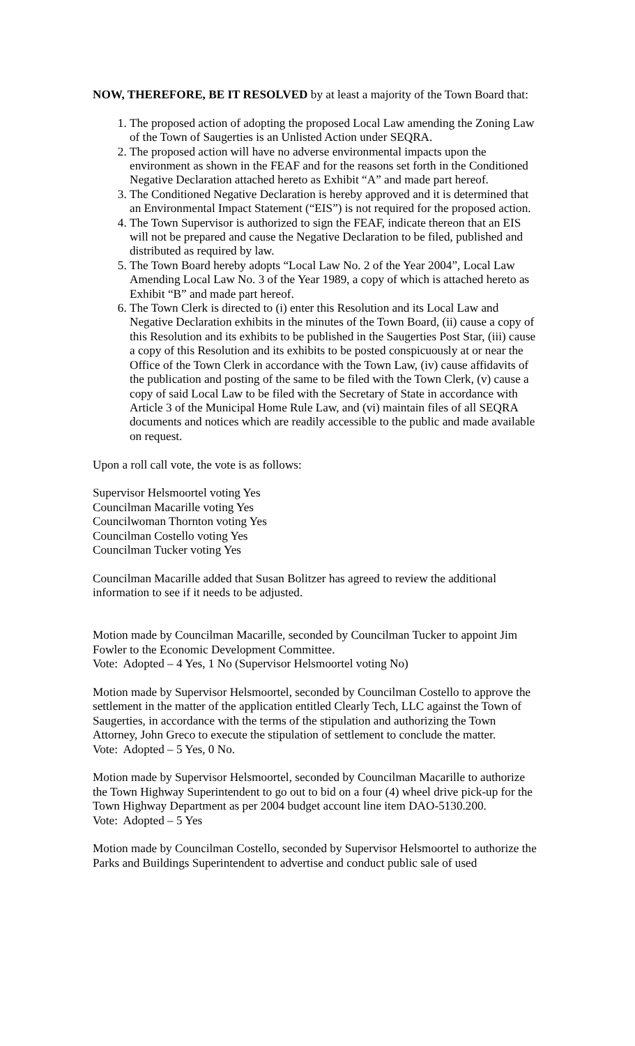NOW, THEREFORE, BE IT RESOLVED by at least a majority of the Town Board that:
1. The proposed action of adopting the proposed Local Law amending the Zoning Law of the Town of Saugerties is an Unlisted Action under SEQRA.
2. The proposed action will have no adverse environmental impacts upon the environment as shown in the FEAF and for the reasons set forth in the Conditioned Negative Declaration attached hereto as Exhibit “A” and made part hereof.
3. The Conditioned Negative Declaration is hereby approved and it is determined that an Environmental Impact Statement (“EIS”) is not required for the proposed action.
4. The Town Supervisor is authorized to sign the FEAF, indicate thereon that an EIS will not be prepared and cause the Negative Declaration to be filed, published and distributed as required by law.
5. The Town Board hereby adopts “Local Law No. 2 of the Year 2004”, Local Law Amending Local Law No. 3 of the Year 1989, a copy of which is attached hereto as Exhibit “B” and made part hereof.
6. The Town Clerk is directed to (i) enter this Resolution and its Local Law and Negative Declaration exhibits in the minutes of the Town Board, (ii) cause a copy of this Resolution and its exhibits to be published in the Saugerties Post Star, (iii) cause a copy of this Resolution and its exhibits to be posted conspicuously at or near the Office of the Town Clerk in accordance with the Town Law, (iv) cause affidavits of the publication and posting of the same to be filed with the Town Clerk, (v) cause a copy of said Local Law to be filed with the Secretary of State in accordance with Article 3 of the Municipal Home Rule Law, and (vi) maintain files of all SEQRA documents and notices which are readily accessible to the public and made available on request.
Upon a roll call vote, the vote is as follows:
Supervisor Helsmoortel voting Yes
Councilman Macarille voting Yes
Councilwoman Thornton voting Yes
Councilman Costello voting Yes
Councilman Tucker voting Yes
Councilman Macarille added that Susan Bolitzer has agreed to review the additional information to see if it needs to be adjusted.
Motion made by Councilman Macarille, seconded by Councilman Tucker to appoint Jim Fowler to the Economic Development Committee.
Vote: Adopted – 4 Yes, 1 No (Supervisor Helsmoortel voting No)
Motion made by Supervisor Helsmoortel, seconded by Councilman Costello to approve the settlement in the matter of the application entitled Clearly Tech, LLC against the Town of Saugerties, in accordance with the terms of the stipulation and authorizing the Town Attorney, John Greco to execute the stipulation of settlement to conclude the matter.
Vote: Adopted – 5 Yes, 0 No.
Motion made by Supervisor Helsmoortel, seconded by Councilman Macarille to authorize the Town Highway Superintendent to go out to bid on a four (4) wheel drive pick-up for the Town Highway Department as per 2004 budget account line item DAO-5130.200.
Vote: Adopted – 5 Yes
Motion made by Councilman Costello, seconded by Supervisor Helsmoortel to authorize the Parks and Buildings Superintendent to advertise and conduct public sale of used